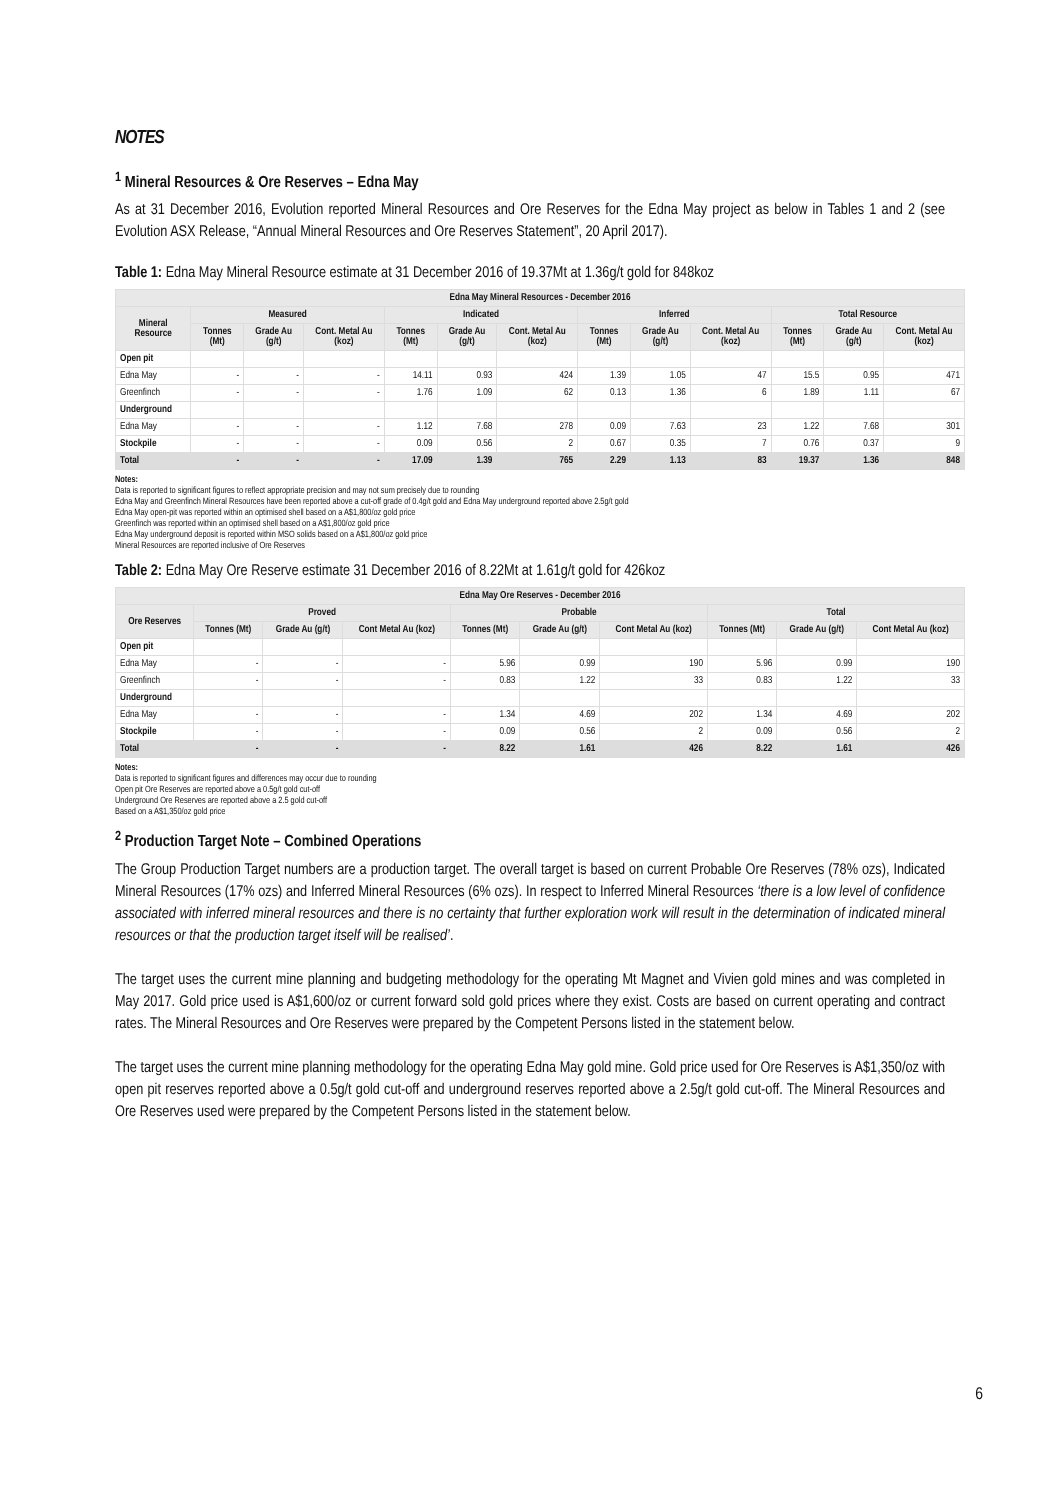NOTES
<sup>1</sup> Mineral Resources & Ore Reserves – Edna May
As at 31 December 2016, Evolution reported Mineral Resources and Ore Reserves for the Edna May project as below in Tables 1 and 2 (see Evolution ASX Release, “Annual Mineral Resources and Ore Reserves Statement”, 20 April 2017).
Table 1: Edna May Mineral Resource estimate at 31 December 2016 of 19.37Mt at 1.36g/t gold for 848koz
| Edna May Mineral Resources - December 2016 | | | | | | | | | | | | |
| --- | --- | --- | --- | --- | --- | --- | --- | --- | --- | --- | --- | --- |
| Mineral Resource | Measured | | | Indicated | | | Inferred | | | Total Resource | | |
| | Tonnes (Mt) | Grade Au (g/t) | Cont. Metal Au (koz) | Tonnes (Mt) | Grade Au (g/t) | Cont. Metal Au (koz) | Tonnes (Mt) | Grade Au (g/t) | Cont. Metal Au (koz) | Tonnes (Mt) | Grade Au (g/t) | Cont. Metal Au (koz) |
| Open pit | | | | | | | | | | | | |
| Edna May | - | - | - | 14.11 | 0.93 | 424 | 1.39 | 1.05 | 47 | 15.5 | 0.95 | 471 |
| Greenfinch | - | - | - | 1.76 | 1.09 | 62 | 0.13 | 1.36 | 6 | 1.89 | 1.11 | 67 |
| Underground | | | | | | | | | | | | |
| Edna May | - | - | - | 1.12 | 7.68 | 278 | 0.09 | 7.63 | 23 | 1.22 | 7.68 | 301 |
| Stockpile | - | - | - | 0.09 | 0.56 | 2 | 0.67 | 0.35 | 7 | 0.76 | 0.37 | 9 |
| Total | - | - | - | 17.09 | 1.39 | 765 | 2.29 | 1.13 | 83 | 19.37 | 1.36 | 848 |
Notes:
Data is reported to significant figures to reflect appropriate precision and may not sum precisely due to rounding
Edna May and Greenfinch Mineral Resources have been reported above a cut-off grade of 0.4g/t gold and Edna May underground reported above 2.5g/t gold
Edna May open-pit was reported within an optimised shell based on a A$1,800/oz gold price
Greenfinch was reported within an optimised shell based on a A$1,800/oz gold price
Edna May underground deposit is reported within MSO solids based on a A$1,800/oz gold price
Mineral Resources are reported inclusive of Ore Reserves
Table 2: Edna May Ore Reserve estimate 31 December 2016 of 8.22Mt at 1.61g/t gold for 426koz
| Edna May Ore Reserves - December 2016 | | | | | | | | | |
| --- | --- | --- | --- | --- | --- | --- | --- | --- | --- |
| Ore Reserves | Proved | | | Probable | | | Total | | |
| | Tonnes (Mt) | Grade Au (g/t) | Cont Metal Au (koz) | Tonnes (Mt) | Grade Au (g/t) | Cont Metal Au (koz) | Tonnes (Mt) | Grade Au (g/t) | Cont Metal Au (koz) |
| Open pit | | | | | | | | | |
| Edna May | - | - | - | 5.96 | 0.99 | 190 | 5.96 | 0.99 | 190 |
| Greenfinch | - | - | - | 0.83 | 1.22 | 33 | 0.83 | 1.22 | 33 |
| Underground | | | | | | | | | |
| Edna May | - | - | - | 1.34 | 4.69 | 202 | 1.34 | 4.69 | 202 |
| Stockpile | - | - | - | 0.09 | 0.56 | 2 | 0.09 | 0.56 | 2 |
| Total | - | - | - | 8.22 | 1.61 | 426 | 8.22 | 1.61 | 426 |
Notes:
Data is reported to significant figures and differences may occur due to rounding
Open pit Ore Reserves are reported above a 0.5g/t gold cut-off
Underground Ore Reserves are reported above a 2.5 gold cut-off
Based on a A$1,350/oz gold price
<sup>2</sup> Production Target Note – Combined Operations
The Group Production Target numbers are a production target. The overall target is based on current Probable Ore Reserves (78% ozs), Indicated Mineral Resources (17% ozs) and Inferred Mineral Resources (6% ozs). In respect to Inferred Mineral Resources ‘there is a low level of confidence associated with inferred mineral resources and there is no certainty that further exploration work will result in the determination of indicated mineral resources or that the production target itself will be realised’.
The target uses the current mine planning and budgeting methodology for the operating Mt Magnet and Vivien gold mines and was completed in May 2017. Gold price used is A$1,600/oz or current forward sold gold prices where they exist. Costs are based on current operating and contract rates. The Mineral Resources and Ore Reserves were prepared by the Competent Persons listed in the statement below.
The target uses the current mine planning methodology for the operating Edna May gold mine. Gold price used for Ore Reserves is A$1,350/oz with open pit reserves reported above a 0.5g/t gold cut-off and underground reserves reported above a 2.5g/t gold cut-off. The Mineral Resources and Ore Reserves used were prepared by the Competent Persons listed in the statement below.
6